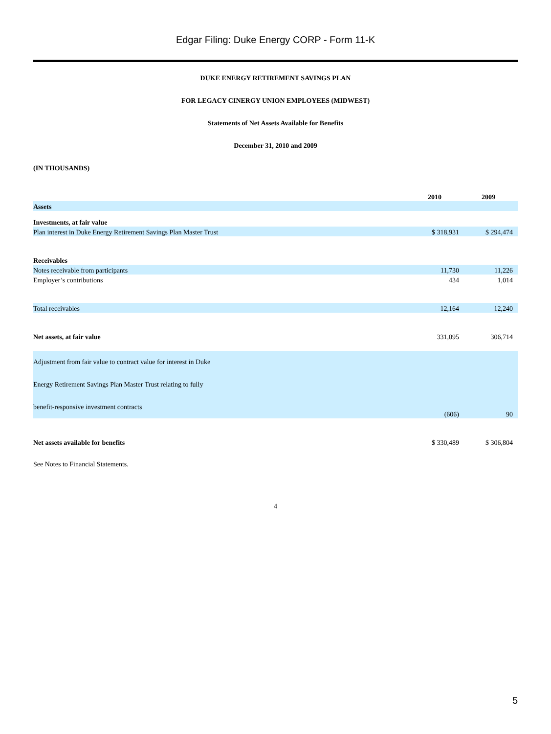Edgar Filing: Duke Energy CORP - Form 11-K
DUKE ENERGY RETIREMENT SAVINGS PLAN
FOR LEGACY CINERGY UNION EMPLOYEES (MIDWEST)
Statements of Net Assets Available for Benefits
December 31, 2010 and 2009
(IN THOUSANDS)
| | 2010 | 2009 |
| --- | --- | --- |
| Assets | | |
| Investments, at fair value | | |
| Plan interest in Duke Energy Retirement Savings Plan Master Trust | $ 318,931 | $ 294,474 |
| Receivables | | |
| Notes receivable from participants | 11,730 | 11,226 |
| Employer’s contributions | 434 | 1,014 |
| Total receivables | 12,164 | 12,240 |
| Net assets, at fair value | 331,095 | 306,714 |
| Adjustment from fair value to contract value for interest in Duke Energy Retirement Savings Plan Master Trust relating to fully benefit-responsive investment contracts | (606) | 90 |
| Net assets available for benefits | $ 330,489 | $ 306,804 |
See Notes to Financial Statements.
4
5